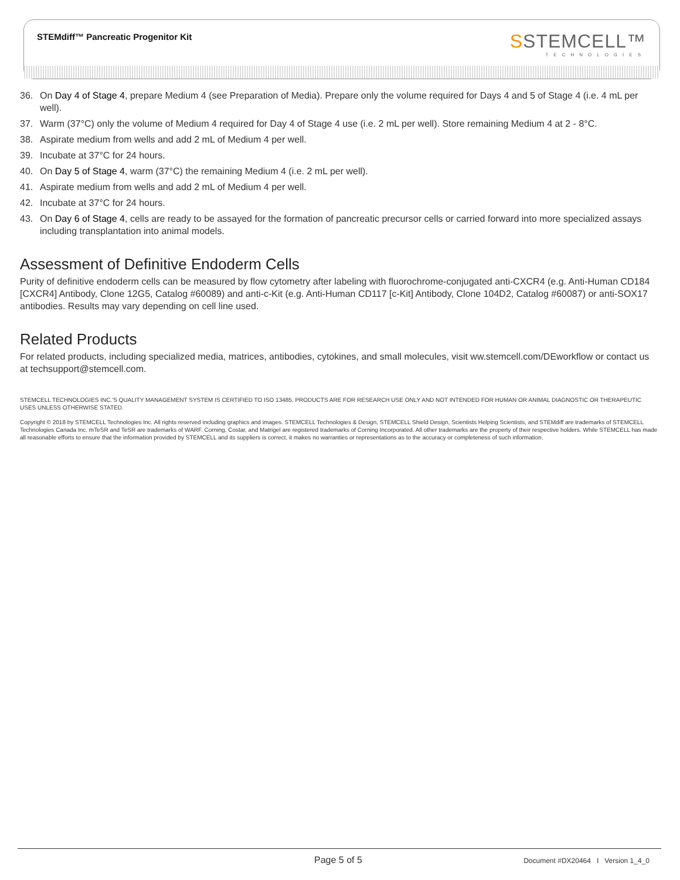STEMdiff™ Pancreatic Progenitor Kit
SSTEMCELL™
TECHNOLOGIES
36. On Day 4 of Stage 4, prepare Medium 4 (see Preparation of Media). Prepare only the volume required for Days 4 and 5 of Stage 4 (i.e. 4 mL per well).
37. Warm (37°C) only the volume of Medium 4 required for Day 4 of Stage 4 use (i.e. 2 mL per well). Store remaining Medium 4 at 2 - 8°C.
38. Aspirate medium from wells and add 2 mL of Medium 4 per well.
39. Incubate at 37°C for 24 hours.
40. On Day 5 of Stage 4, warm (37°C) the remaining Medium 4 (i.e. 2 mL per well).
41. Aspirate medium from wells and add 2 mL of Medium 4 per well.
42. Incubate at 37°C for 24 hours.
43. On Day 6 of Stage 4, cells are ready to be assayed for the formation of pancreatic precursor cells or carried forward into more specialized assays including transplantation into animal models.
Assessment of Definitive Endoderm Cells
Purity of definitive endoderm cells can be measured by flow cytometry after labeling with fluorochrome-conjugated anti-CXCR4 (e.g. Anti-Human CD184 [CXCR4] Antibody, Clone 12G5, Catalog #60089) and anti-c-Kit (e.g. Anti-Human CD117 [c-Kit] Antibody, Clone 104D2, Catalog #60087) or anti-SOX17 antibodies. Results may vary depending on cell line used.
Related Products
For related products, including specialized media, matrices, antibodies, cytokines, and small molecules, visit ww.stemcell.com/DEworkflow or contact us at techsupport@stemcell.com.
STEMCELL TECHNOLOGIES INC.'S QUALITY MANAGEMENT SYSTEM IS CERTIFIED TO ISO 13485. PRODUCTS ARE FOR RESEARCH USE ONLY AND NOT INTENDED FOR HUMAN OR ANIMAL DIAGNOSTIC OR THERAPEUTIC USES UNLESS OTHERWISE STATED.
Copyright © 2018 by STEMCELL Technologies Inc. All rights reserved including graphics and images. STEMCELL Technologies & Design, STEMCELL Shield Design, Scientists Helping Scientists, and STEMdiff are trademarks of STEMCELL Technologies Canada Inc. mTeSR and TeSR are trademarks of WARF. Corning, Costar, and Matrigel are registered trademarks of Corning Incorporated. All other trademarks are the property of their respective holders. While STEMCELL has made all reasonable efforts to ensure that the information provided by STEMCELL and its suppliers is correct, it makes no warranties or representations as to the accuracy or completeness of such information.
Page 5 of 5 Document #DX20464 I Version 1_4_0